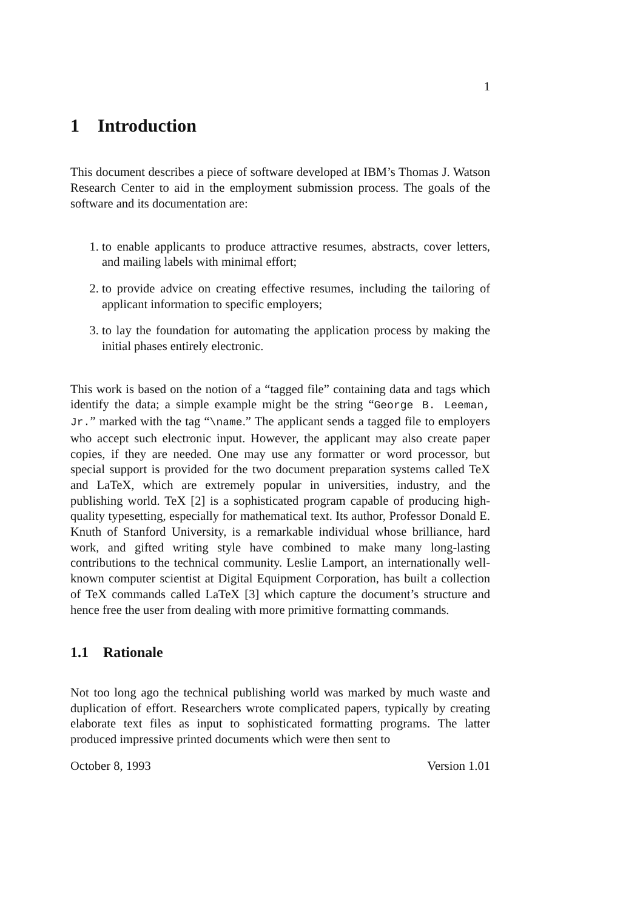1
1 Introduction
This document describes a piece of software developed at IBM’s Thomas J. Watson Research Center to aid in the employment submission process. The goals of the software and its documentation are:
1. to enable applicants to produce attractive resumes, abstracts, cover letters, and mailing labels with minimal effort;
2. to provide advice on creating effective resumes, including the tailoring of applicant information to specific employers;
3. to lay the foundation for automating the application process by making the initial phases entirely electronic.
This work is based on the notion of a “tagged file” containing data and tags which identify the data; a simple example might be the string “George B. Leeman, Jr.” marked with the tag “\name.” The applicant sends a tagged file to employers who accept such electronic input. However, the applicant may also create paper copies, if they are needed. One may use any formatter or word processor, but special support is provided for the two document preparation systems called TeX and LaTeX, which are extremely popular in universities, industry, and the publishing world. TeX [2] is a sophisticated program capable of producing high-quality typesetting, especially for mathematical text. Its author, Professor Donald E. Knuth of Stanford University, is a remarkable individual whose brilliance, hard work, and gifted writing style have combined to make many long-lasting contributions to the technical community. Leslie Lamport, an internationally well-known computer scientist at Digital Equipment Corporation, has built a collection of TeX commands called LaTeX [3] which capture the document’s structure and hence free the user from dealing with more primitive formatting commands.
1.1 Rationale
Not too long ago the technical publishing world was marked by much waste and duplication of effort. Researchers wrote complicated papers, typically by creating elaborate text files as input to sophisticated formatting programs. The latter produced impressive printed documents which were then sent to
October 8, 1993 Version 1.01